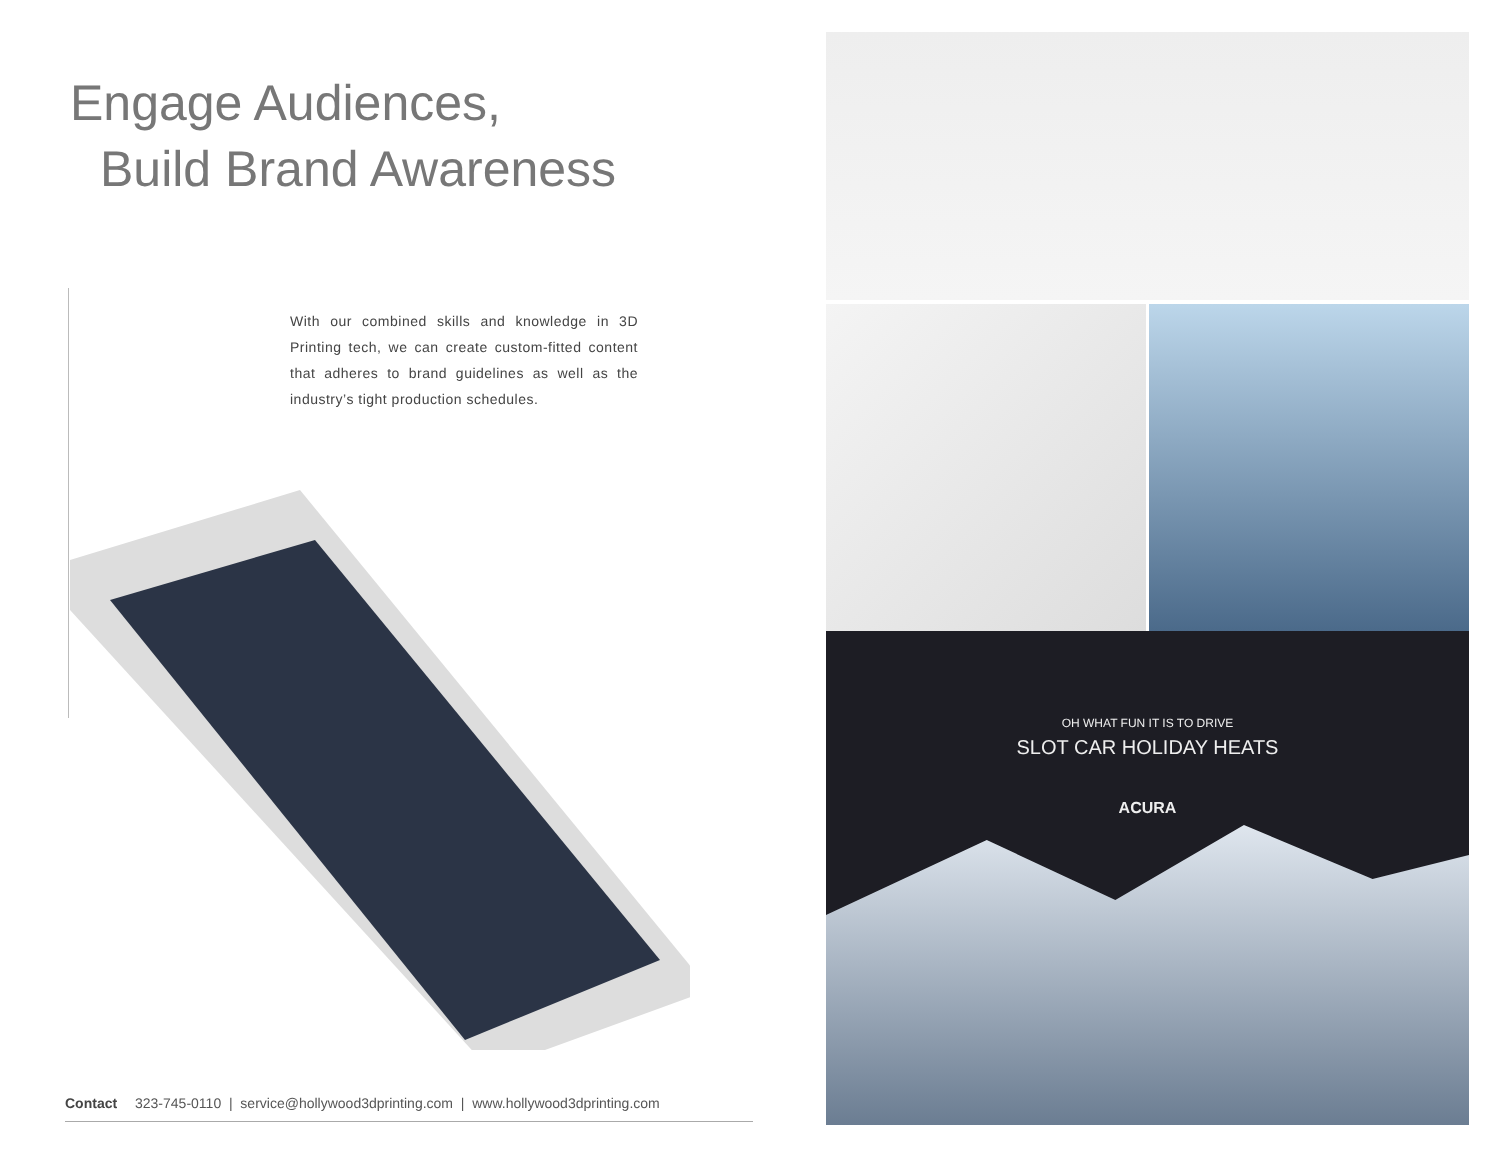Engage Audiences,
Build Brand Awareness
With our combined skills and knowledge in 3D Printing tech, we can create custom-fitted content that adheres to brand guidelines as well as the industry’s tight production schedules.
Contact 323-745-0110 | service@hollywood3dprinting.com | www.hollywood3dprinting.com
OH WHAT FUN IT IS TO DRIVE
SLOT CAR HOLIDAY HEATS
ACURA